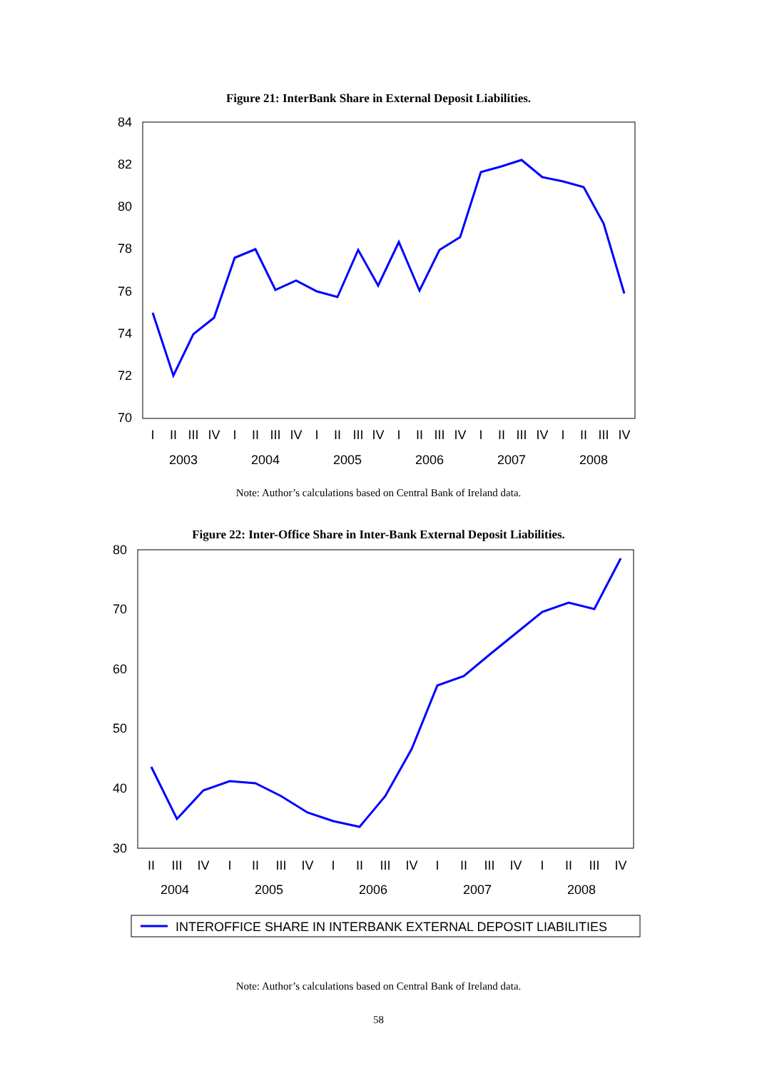Figure 21: InterBank Share in External Deposit Liabilities.
84
82
80
78
76
74
72
70
I
II
III
IV
I
II
III
IV
I
II
III
IV
I
II
III
IV
I
II
III
IV
I
II
III
IV
2003
2004
2005
2006
2007
2008
Note: Author’s calculations based on Central Bank of Ireland data.
Figure 22: Inter-Office Share in Inter-Bank External Deposit Liabilities.
80
70
60
50
40
30
II
III
IV
I
II
III
IV
I
II
III
IV
I
II
III
IV
I
II
III
IV
2004
2005
2006
2007
2008
INTEROFFICE SHARE IN INTERBANK EXTERNAL DEPOSIT LIABILITIES
Note: Author’s calculations based on Central Bank of Ireland data.
58